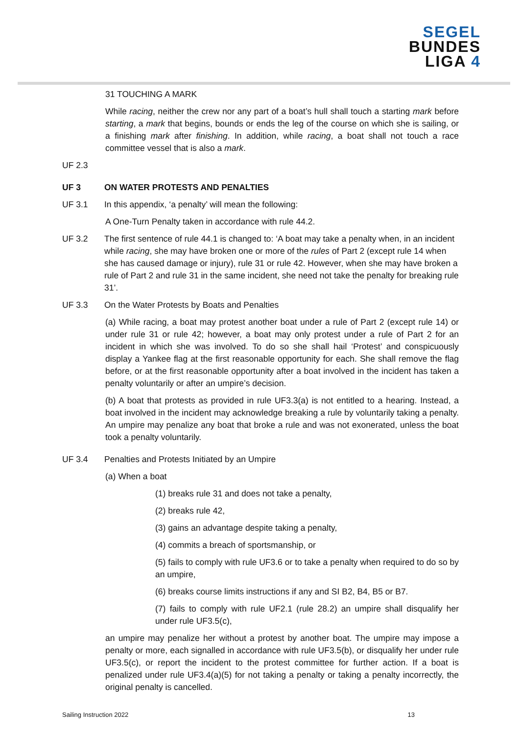SEGEL
BUNDES
LIGA 4
31 TOUCHING A MARK
While racing, neither the crew nor any part of a boat’s hull shall touch a starting mark before starting, a mark that begins, bounds or ends the leg of the course on which she is sailing, or a finishing mark after finishing. In addition, while racing, a boat shall not touch a race committee vessel that is also a mark.
UF 2.3
UF 3 ON WATER PROTESTS AND PENALTIES
UF 3.1 In this appendix, ‘a penalty’ will mean the following:
A One-Turn Penalty taken in accordance with rule 44.2.
UF 3.2 The first sentence of rule 44.1 is changed to: ‘A boat may take a penalty when, in an incident while racing, she may have broken one or more of the rules of Part 2 (except rule 14 when she has caused damage or injury), rule 31 or rule 42. However, when she may have broken a rule of Part 2 and rule 31 in the same incident, she need not take the penalty for breaking rule 31’.
UF 3.3 On the Water Protests by Boats and Penalties
(a) While racing, a boat may protest another boat under a rule of Part 2 (except rule 14) or under rule 31 or rule 42; however, a boat may only protest under a rule of Part 2 for an incident in which she was involved. To do so she shall hail ‘Protest’ and conspicuously display a Yankee flag at the first reasonable opportunity for each. She shall remove the flag before, or at the first reasonable opportunity after a boat involved in the incident has taken a penalty voluntarily or after an umpire’s decision.
(b) A boat that protests as provided in rule UF3.3(a) is not entitled to a hearing. Instead, a boat involved in the incident may acknowledge breaking a rule by voluntarily taking a penalty. An umpire may penalize any boat that broke a rule and was not exonerated, unless the boat took a penalty voluntarily.
UF 3.4 Penalties and Protests Initiated by an Umpire
(a) When a boat
(1) breaks rule 31 and does not take a penalty,
(2) breaks rule 42,
(3) gains an advantage despite taking a penalty,
(4) commits a breach of sportsmanship, or
(5) fails to comply with rule UF3.6 or to take a penalty when required to do so by an umpire,
(6) breaks course limits instructions if any and SI B2, B4, B5 or B7.
(7) fails to comply with rule UF2.1 (rule 28.2) an umpire shall disqualify her under rule UF3.5(c),
an umpire may penalize her without a protest by another boat. The umpire may impose a penalty or more, each signalled in accordance with rule UF3.5(b), or disqualify her under rule UF3.5(c), or report the incident to the protest committee for further action. If a boat is penalized under rule UF3.4(a)(5) for not taking a penalty or taking a penalty incorrectly, the original penalty is cancelled.
Sailing Instruction 2022 13